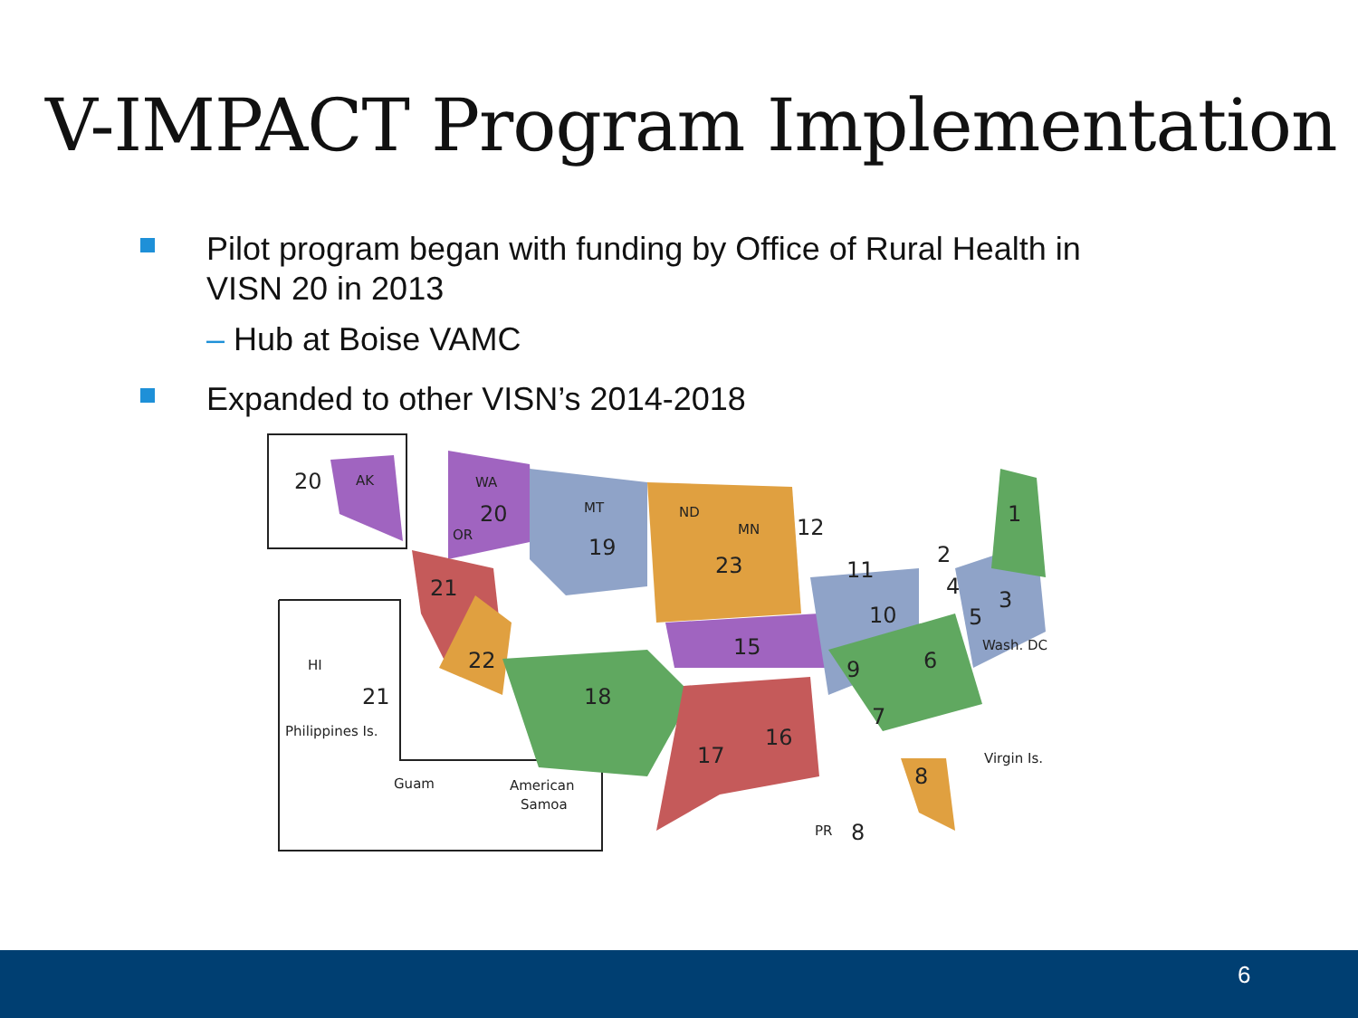V-IMPACT Program Implementation
Pilot program began with funding by Office of Rural Health in VISN 20 in 2013
– Hub at Boise VAMC
Expanded to other VISN’s 2014-2018
20
AK
WA
20
OR
MT
19
ND
MN
12
23
11
21
10
2
4
3
1
5
Wash. DC
22
15
9
6
18
16
17
7
8
Virgin Is.
PR
8
HI
21
Philippines Is.
Guam
American
Samoa
6